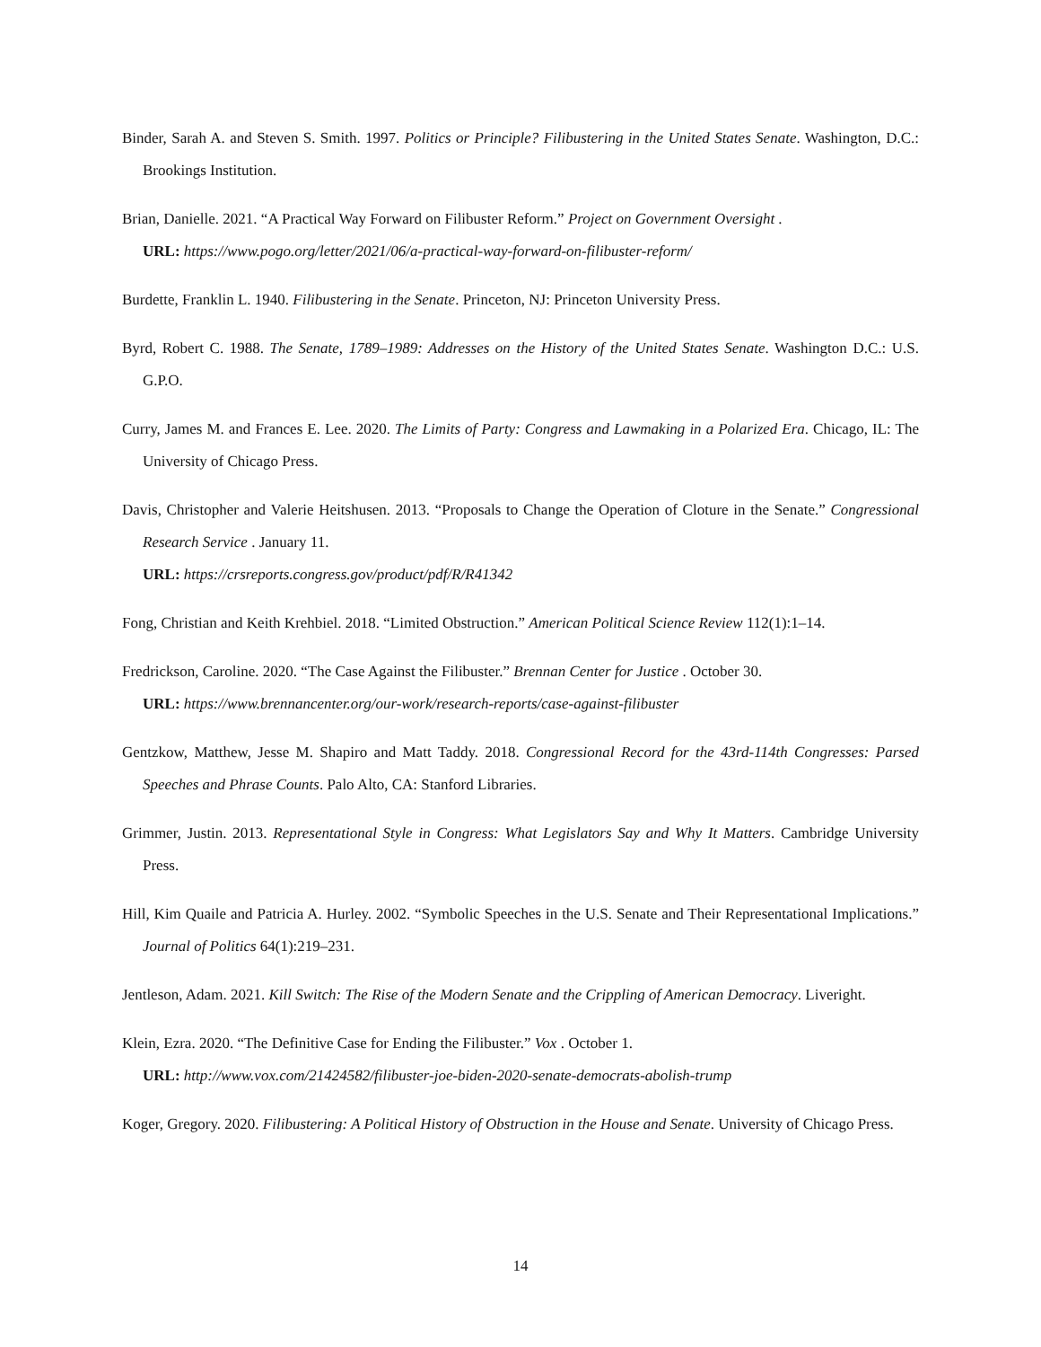Binder, Sarah A. and Steven S. Smith. 1997. Politics or Principle? Filibustering in the United States Senate. Washington, D.C.: Brookings Institution.
Brian, Danielle. 2021. “A Practical Way Forward on Filibuster Reform.” Project on Government Oversight .
URL: https://www.pogo.org/letter/2021/06/a-practical-way-forward-on-filibuster-reform/
Burdette, Franklin L. 1940. Filibustering in the Senate. Princeton, NJ: Princeton University Press.
Byrd, Robert C. 1988. The Senate, 1789–1989: Addresses on the History of the United States Senate. Washington D.C.: U.S. G.P.O.
Curry, James M. and Frances E. Lee. 2020. The Limits of Party: Congress and Lawmaking in a Polarized Era. Chicago, IL: The University of Chicago Press.
Davis, Christopher and Valerie Heitshusen. 2013. “Proposals to Change the Operation of Cloture in the Senate.” Congressional Research Service . January 11.
URL: https://crsreports.congress.gov/product/pdf/R/R41342
Fong, Christian and Keith Krehbiel. 2018. “Limited Obstruction.” American Political Science Review 112(1):1–14.
Fredrickson, Caroline. 2020. “The Case Against the Filibuster.” Brennan Center for Justice . October 30.
URL: https://www.brennancenter.org/our-work/research-reports/case-against-filibuster
Gentzkow, Matthew, Jesse M. Shapiro and Matt Taddy. 2018. Congressional Record for the 43rd-114th Congresses: Parsed Speeches and Phrase Counts. Palo Alto, CA: Stanford Libraries.
Grimmer, Justin. 2013. Representational Style in Congress: What Legislators Say and Why It Matters. Cambridge University Press.
Hill, Kim Quaile and Patricia A. Hurley. 2002. “Symbolic Speeches in the U.S. Senate and Their Representational Implications.” Journal of Politics 64(1):219–231.
Jentleson, Adam. 2021. Kill Switch: The Rise of the Modern Senate and the Crippling of American Democracy. Liveright.
Klein, Ezra. 2020. “The Definitive Case for Ending the Filibuster.” Vox . October 1.
URL: http://www.vox.com/21424582/filibuster-joe-biden-2020-senate-democrats-abolish-trump
Koger, Gregory. 2020. Filibustering: A Political History of Obstruction in the House and Senate. University of Chicago Press.
14